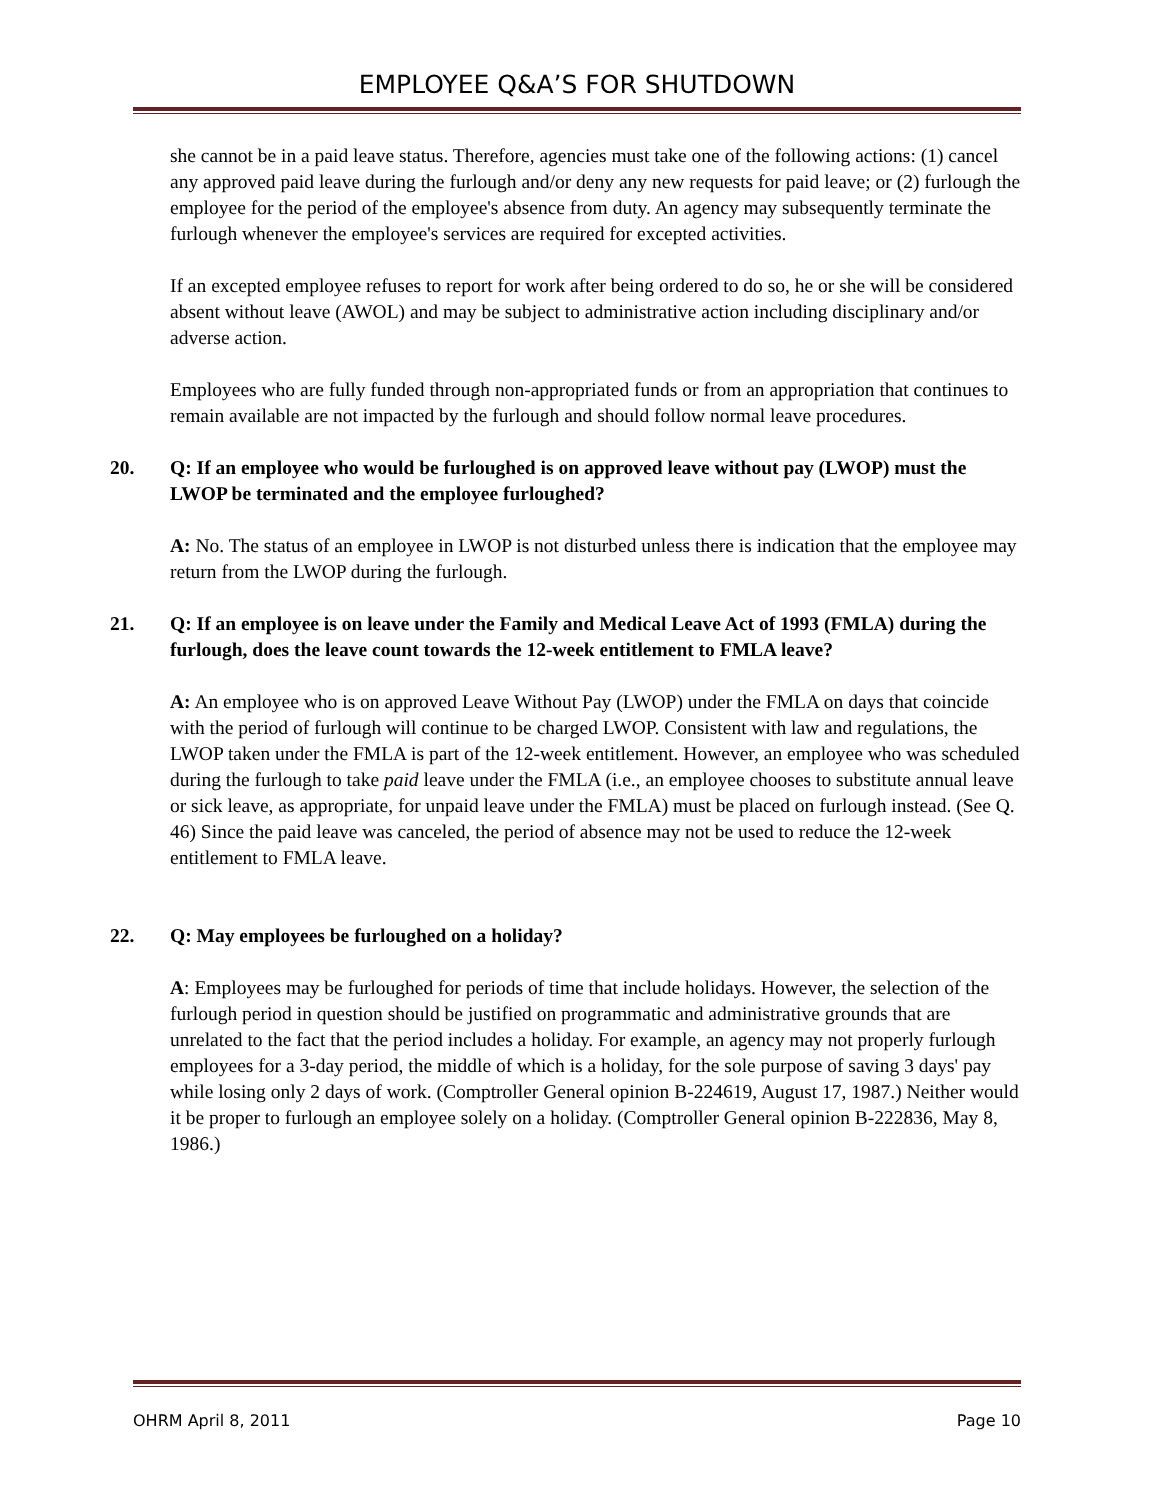EMPLOYEE Q&A’S FOR SHUTDOWN
she cannot be in a paid leave status. Therefore, agencies must take one of the following actions: (1) cancel any approved paid leave during the furlough and/or deny any new requests for paid leave; or (2) furlough the employee for the period of the employee's absence from duty. An agency may subsequently terminate the furlough whenever the employee's services are required for excepted activities.
If an excepted employee refuses to report for work after being ordered to do so, he or she will be considered absent without leave (AWOL) and may be subject to administrative action including disciplinary and/or adverse action.
Employees who are fully funded through non-appropriated funds or from an appropriation that continues to remain available are not impacted by the furlough and should follow normal leave procedures.
20. Q: If an employee who would be furloughed is on approved leave without pay (LWOP) must the LWOP be terminated and the employee furloughed?
A: No. The status of an employee in LWOP is not disturbed unless there is indication that the employee may return from the LWOP during the furlough.
21. Q: If an employee is on leave under the Family and Medical Leave Act of 1993 (FMLA) during the furlough, does the leave count towards the 12-week entitlement to FMLA leave?
A: An employee who is on approved Leave Without Pay (LWOP) under the FMLA on days that coincide with the period of furlough will continue to be charged LWOP. Consistent with law and regulations, the LWOP taken under the FMLA is part of the 12-week entitlement. However, an employee who was scheduled during the furlough to take paid leave under the FMLA (i.e., an employee chooses to substitute annual leave or sick leave, as appropriate, for unpaid leave under the FMLA) must be placed on furlough instead. (See Q. 46) Since the paid leave was canceled, the period of absence may not be used to reduce the 12-week entitlement to FMLA leave.
22. Q: May employees be furloughed on a holiday?
A: Employees may be furloughed for periods of time that include holidays. However, the selection of the furlough period in question should be justified on programmatic and administrative grounds that are unrelated to the fact that the period includes a holiday. For example, an agency may not properly furlough employees for a 3-day period, the middle of which is a holiday, for the sole purpose of saving 3 days' pay while losing only 2 days of work. (Comptroller General opinion B-224619, August 17, 1987.) Neither would it be proper to furlough an employee solely on a holiday. (Comptroller General opinion B-222836, May 8, 1986.)
OHRM April 8, 2011 Page 10